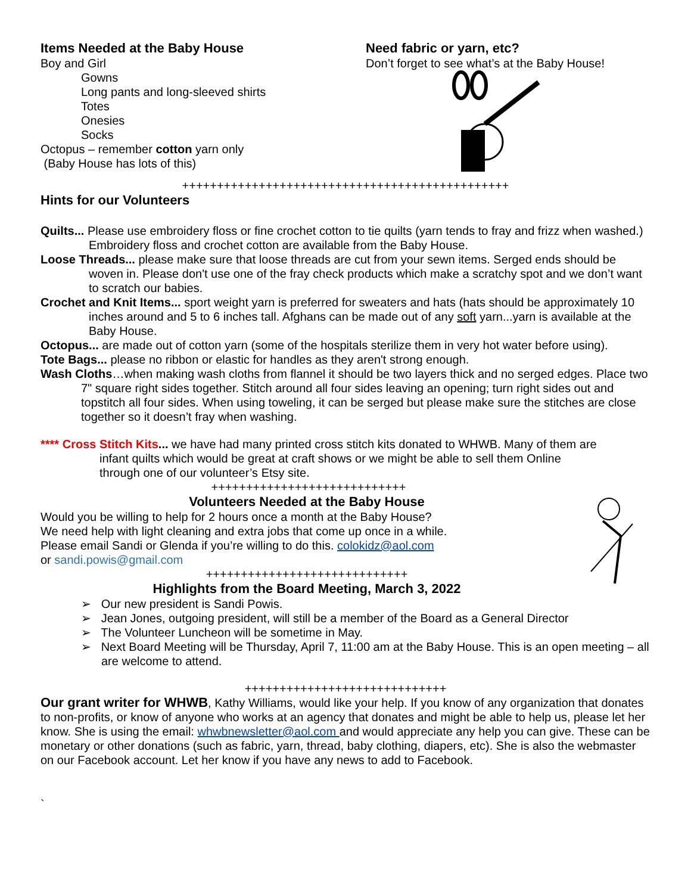Items Needed at the Baby House
Boy and Girl
Gowns
Long pants and long-sleeved shirts
Totes
Onesies
Socks
Octopus – remember cotton yarn only
(Baby House has lots of this)
Need fabric or yarn, etc?
Don’t forget to see what’s at the Baby House!
+++++++++++++++++++++++++++++++++++++++++++++++
Hints for our Volunteers
Quilts... Please use embroidery floss or fine crochet cotton to tie quilts (yarn tends to fray and frizz when washed.) Embroidery floss and crochet cotton are available from the Baby House.
Loose Threads... please make sure that loose threads are cut from your sewn items. Serged ends should be woven in. Please don't use one of the fray check products which make a scratchy spot and we don’t want to scratch our babies.
Crochet and Knit Items... sport weight yarn is preferred for sweaters and hats (hats should be approximately 10 inches around and 5 to 6 inches tall. Afghans can be made out of any soft yarn...yarn is available at the Baby House.
Octopus... are made out of cotton yarn (some of the hospitals sterilize them in very hot water before using).
Tote Bags... please no ribbon or elastic for handles as they aren't strong enough.
Wash Cloths…when making wash cloths from flannel it should be two layers thick and no serged edges. Place two 7" square right sides together. Stitch around all four sides leaving an opening; turn right sides out and topstitch all four sides. When using toweling, it can be serged but please make sure the stitches are close together so it doesn’t fray when washing.
**** Cross Stitch Kits... we have had many printed cross stitch kits donated to WHWB. Many of them are infant quilts which would be great at craft shows or we might be able to sell them Online through one of our volunteer’s Etsy site.
++++++++++++++++++++++++++++
Volunteers Needed at the Baby House
Would you be willing to help for 2 hours once a month at the Baby House?
We need help with light cleaning and extra jobs that come up once in a while.
Please email Sandi or Glenda if you’re willing to do this. colokidz@aol.com
or sandi.powis@gmail.com
+++++++++++++++++++++++++++++
Highlights from the Board Meeting, March 3, 2022
➢ Our new president is Sandi Powis.
➢ Jean Jones, outgoing president, will still be a member of the Board as a General Director
➢ The Volunteer Luncheon will be sometime in May.
➢ Next Board Meeting will be Thursday, April 7, 11:00 am at the Baby House. This is an open meeting – all are welcome to attend.
+++++++++++++++++++++++++++++
Our grant writer for WHWB, Kathy Williams, would like your help. If you know of any organization that donates to non-profits, or know of anyone who works at an agency that donates and might be able to help us, please let her know. She is using the email: whwbnewsletter@aol.com and would appreciate any help you can give. These can be monetary or other donations (such as fabric, yarn, thread, baby clothing, diapers, etc). She is also the webmaster on our Facebook account. Let her know if you have any news to add to Facebook.
`